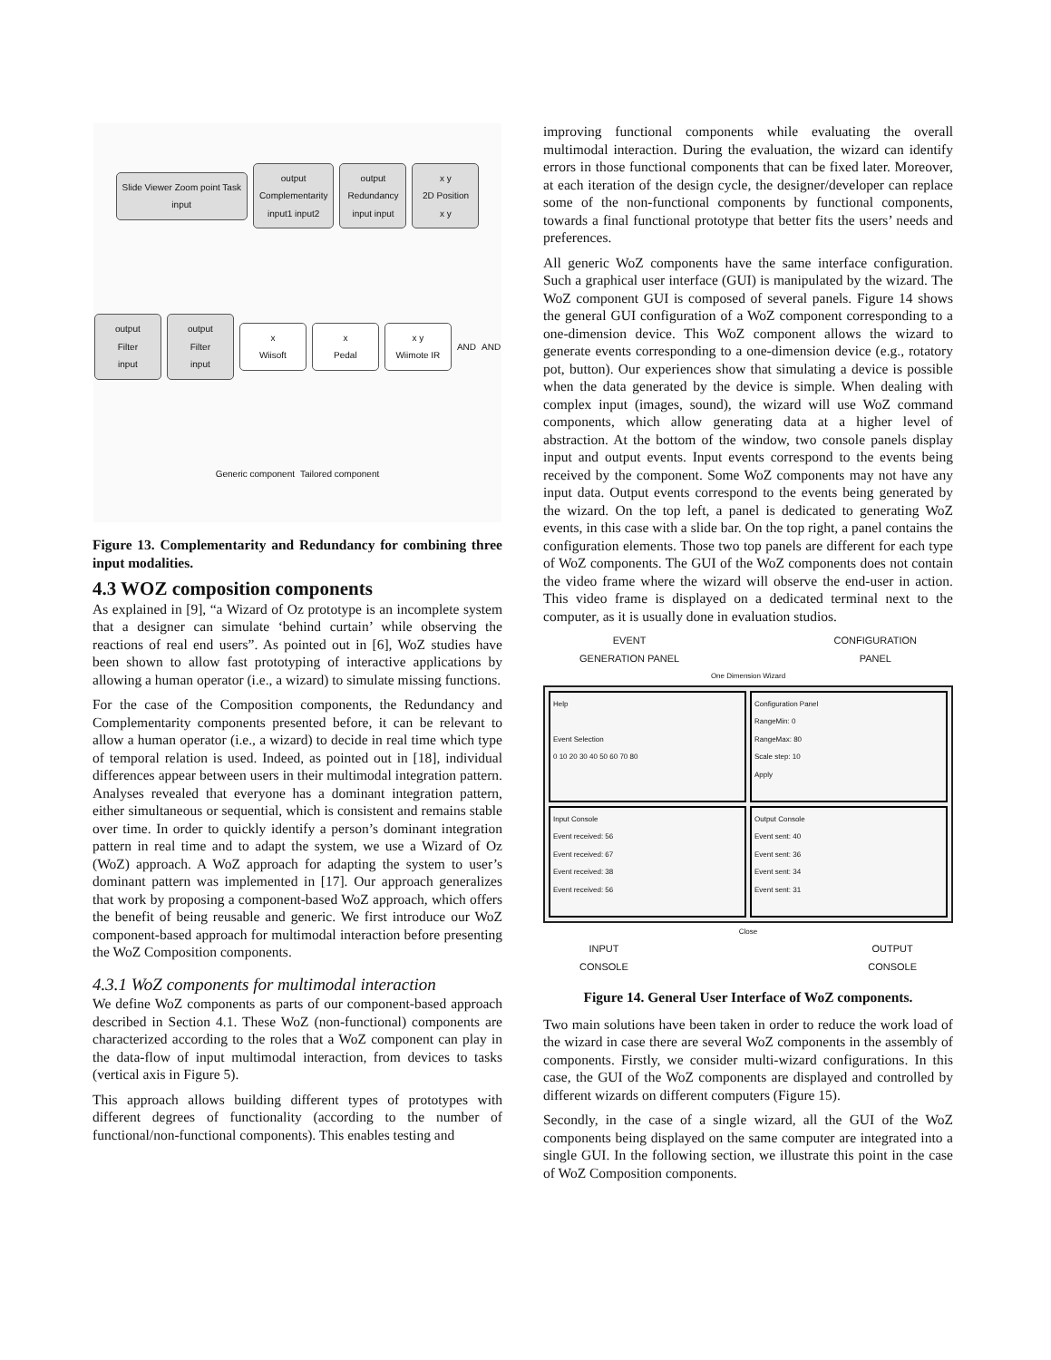Slide Viewer Zoom point Task
input
output
Complementarity
input1 input2
output
Redundancy
input input
x y
2D Position
x y
output
Filter
input
output
Filter
input
x
Wiisoft
x
Pedal
x y
Wiimote IR
AND
AND
Generic component
Tailored component
Figure 13. Complementarity and Redundancy for combining three input modalities.
4.3 WOZ composition components
As explained in [9], “a Wizard of Oz prototype is an incomplete system that a designer can simulate ‘behind curtain’ while observing the reactions of real end users”. As pointed out in [6], WoZ studies have been shown to allow fast prototyping of interactive applications by allowing a human operator (i.e., a wizard) to simulate missing functions.
For the case of the Composition components, the Redundancy and Complementarity components presented before, it can be relevant to allow a human operator (i.e., a wizard) to decide in real time which type of temporal relation is used. Indeed, as pointed out in [18], individual differences appear between users in their multimodal integration pattern. Analyses revealed that everyone has a dominant integration pattern, either simultaneous or sequential, which is consistent and remains stable over time. In order to quickly identify a person’s dominant integration pattern in real time and to adapt the system, we use a Wizard of Oz (WoZ) approach. A WoZ approach for adapting the system to user’s dominant pattern was implemented in [17]. Our approach generalizes that work by proposing a component-based WoZ approach, which offers the benefit of being reusable and generic. We first introduce our WoZ component-based approach for multimodal interaction before presenting the WoZ Composition components.
4.3.1 WoZ components for multimodal interaction
We define WoZ components as parts of our component-based approach described in Section 4.1. These WoZ (non-functional) components are characterized according to the roles that a WoZ component can play in the data-flow of input multimodal interaction, from devices to tasks (vertical axis in Figure 5).
This approach allows building different types of prototypes with different degrees of functionality (according to the number of functional/non-functional components). This enables testing and
improving functional components while evaluating the overall multimodal interaction. During the evaluation, the wizard can identify errors in those functional components that can be fixed later. Moreover, at each iteration of the design cycle, the designer/developer can replace some of the non-functional components by functional components, towards a final functional prototype that better fits the users’ needs and preferences.
All generic WoZ components have the same interface configuration. Such a graphical user interface (GUI) is manipulated by the wizard. The WoZ component GUI is composed of several panels. Figure 14 shows the general GUI configuration of a WoZ component corresponding to a one-dimension device. This WoZ component allows the wizard to generate events corresponding to a one-dimension device (e.g., rotatory pot, button). Our experiences show that simulating a device is possible when the data generated by the device is simple. When dealing with complex input (images, sound), the wizard will use WoZ command components, which allow generating data at a higher level of abstraction. At the bottom of the window, two console panels display input and output events. Input events correspond to the events being received by the component. Some WoZ components may not have any input data. Output events correspond to the events being generated by the wizard. On the top left, a panel is dedicated to generating WoZ events, in this case with a slide bar. On the top right, a panel contains the configuration elements. Those two top panels are different for each type of WoZ components. The GUI of the WoZ components does not contain the video frame where the wizard will observe the end-user in action. This video frame is displayed on a dedicated terminal next to the computer, as it is usually done in evaluation studios.
EVENT
GENERATION PANEL CONFIGURATION
PANEL
One Dimension Wizard
Help
Event Selection
0 10 20 30 40 50 60 70 80
Configuration Panel
RangeMin: 0
RangeMax: 80
Scale step: 10
Apply
Input Console
Event received: 56
Event received: 67
Event received: 38
Event received: 56
Output Console
Event sent: 40
Event sent: 36
Event sent: 34
Event sent: 31
Close
INPUT
CONSOLE OUTPUT
CONSOLE
Figure 14. General User Interface of WoZ components.
Two main solutions have been taken in order to reduce the work load of the wizard in case there are several WoZ components in the assembly of components. Firstly, we consider multi-wizard configurations. In this case, the GUI of the WoZ components are displayed and controlled by different wizards on different computers (Figure 15).
Secondly, in the case of a single wizard, all the GUI of the WoZ components being displayed on the same computer are integrated into a single GUI. In the following section, we illustrate this point in the case of WoZ Composition components.